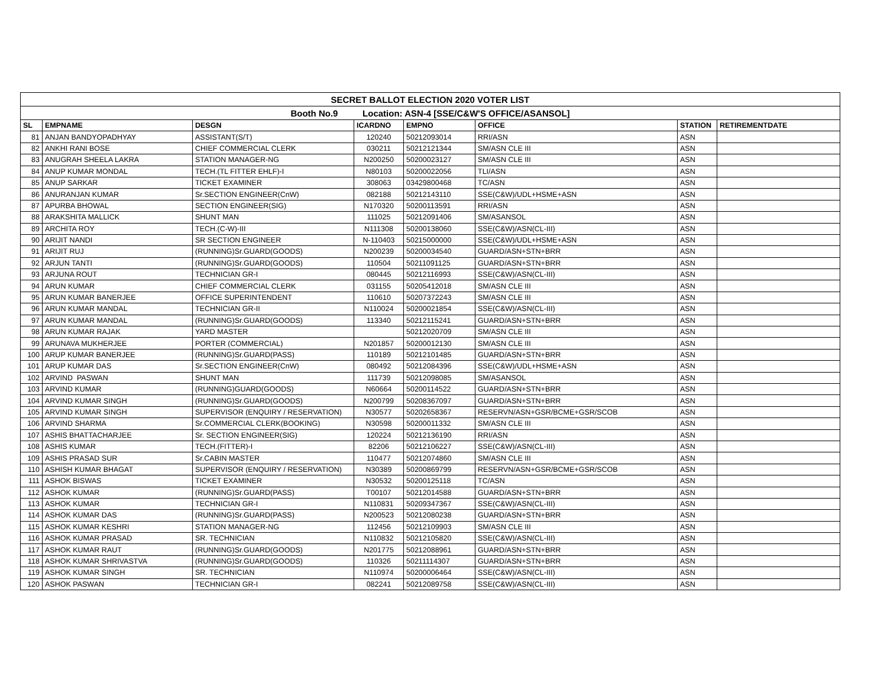| SECRET BALLOT ELECTION 2020 VOTER LIST | | | | | | | |
| Booth No.9 Location: ASN-4 [SSE/C&W'S OFFICE/ASANSOL] | | | | | | | |
| SL | EMPNAME | DESGN | ICARDNO | EMPNO | OFFICE | STATION | RETIREMENTDATE |
| 81 | ANJAN BANDYOPADHYAY | ASSISTANT(S/T) | 120240 | 50212093014 | RRI/ASN | ASN | |
| 82 | ANKHI RANI BOSE | CHIEF COMMERCIAL CLERK | 030211 | 50212121344 | SM/ASN CLE III | ASN | |
| 83 | ANUGRAH SHEELA LAKRA | STATION MANAGER-NG | N200250 | 50200023127 | SM/ASN CLE III | ASN | |
| 84 | ANUP KUMAR MONDAL | TECH.(TL FITTER EHLF)-I | N80103 | 50200022056 | TLI/ASN | ASN | |
| 85 | ANUP SARKAR | TICKET EXAMINER | 308063 | 03429800468 | TC/ASN | ASN | |
| 86 | ANURANJAN KUMAR | Sr.SECTION ENGINEER(CnW) | 082188 | 50212143110 | SSE(C&W)/UDL+HSME+ASN | ASN | |
| 87 | APURBA BHOWAL | SECTION ENGINEER(SIG) | N170320 | 50200113591 | RRI/ASN | ASN | |
| 88 | ARAKSHITA MALLICK | SHUNT MAN | 111025 | 50212091406 | SM/ASANSOL | ASN | |
| 89 | ARCHITA ROY | TECH.(C-W)-III | N111308 | 50200138060 | SSE(C&W)/ASN(CL-III) | ASN | |
| 90 | ARIJIT NANDI | SR SECTION ENGINEER | N-110403 | 50215000000 | SSE(C&W)/UDL+HSME+ASN | ASN | |
| 91 | ARIJIT RUJ | (RUNNING)Sr.GUARD(GOODS) | N200239 | 50200034540 | GUARD/ASN+STN+BRR | ASN | |
| 92 | ARJUN TANTI | (RUNNING)Sr.GUARD(GOODS) | 110504 | 50211091125 | GUARD/ASN+STN+BRR | ASN | |
| 93 | ARJUNA ROUT | TECHNICIAN GR-I | 080445 | 50212116993 | SSE(C&W)/ASN(CL-III) | ASN | |
| 94 | ARUN KUMAR | CHIEF COMMERCIAL CLERK | 031155 | 50205412018 | SM/ASN CLE III | ASN | |
| 95 | ARUN KUMAR BANERJEE | OFFICE SUPERINTENDENT | 110610 | 50207372243 | SM/ASN CLE III | ASN | |
| 96 | ARUN KUMAR MANDAL | TECHNICIAN GR-II | N110024 | 50200021854 | SSE(C&W)/ASN(CL-III) | ASN | |
| 97 | ARUN KUMAR MANDAL | (RUNNING)Sr.GUARD(GOODS) | 113340 | 50212115241 | GUARD/ASN+STN+BRR | ASN | |
| 98 | ARUN KUMAR RAJAK | YARD MASTER | | 50212020709 | SM/ASN CLE III | ASN | |
| 99 | ARUNAVA MUKHERJEE | PORTER (COMMERCIAL) | N201857 | 50200012130 | SM/ASN CLE III | ASN | |
| 100 | ARUP KUMAR BANERJEE | (RUNNING)Sr.GUARD(PASS) | 110189 | 50212101485 | GUARD/ASN+STN+BRR | ASN | |
| 101 | ARUP KUMAR DAS | Sr.SECTION ENGINEER(CnW) | 080492 | 50212084396 | SSE(C&W)/UDL+HSME+ASN | ASN | |
| 102 | ARVIND PASWAN | SHUNT MAN | 111739 | 50212098085 | SM/ASANSOL | ASN | |
| 103 | ARVIND KUMAR | (RUNNING)GUARD(GOODS) | N60664 | 50200114522 | GUARD/ASN+STN+BRR | ASN | |
| 104 | ARVIND KUMAR SINGH | (RUNNING)Sr.GUARD(GOODS) | N200799 | 50208367097 | GUARD/ASN+STN+BRR | ASN | |
| 105 | ARVIND KUMAR SINGH | SUPERVISOR (ENQUIRY / RESERVATION) | N30577 | 50202658367 | RESERVN/ASN+GSR/BCME+GSR/SCOB | ASN | |
| 106 | ARVIND SHARMA | Sr.COMMERCIAL CLERK(BOOKING) | N30598 | 50200011332 | SM/ASN CLE III | ASN | |
| 107 | ASHIS BHATTACHARJEE | Sr. SECTION ENGINEER(SIG) | 120224 | 50212136190 | RRI/ASN | ASN | |
| 108 | ASHIS KUMAR | TECH.(FITTER)-I | 82206 | 50212106227 | SSE(C&W)/ASN(CL-III) | ASN | |
| 109 | ASHIS PRASAD SUR | Sr.CABIN MASTER | 110477 | 50212074860 | SM/ASN CLE III | ASN | |
| 110 | ASHISH KUMAR BHAGAT | SUPERVISOR (ENQUIRY / RESERVATION) | N30389 | 50200869799 | RESERVN/ASN+GSR/BCME+GSR/SCOB | ASN | |
| 111 | ASHOK BISWAS | TICKET EXAMINER | N30532 | 50200125118 | TC/ASN | ASN | |
| 112 | ASHOK KUMAR | (RUNNING)Sr.GUARD(PASS) | T00107 | 50212014588 | GUARD/ASN+STN+BRR | ASN | |
| 113 | ASHOK KUMAR | TECHNICIAN GR-I | N110831 | 50209347367 | SSE(C&W)/ASN(CL-III) | ASN | |
| 114 | ASHOK KUMAR DAS | (RUNNING)Sr.GUARD(PASS) | N200523 | 50212080238 | GUARD/ASN+STN+BRR | ASN | |
| 115 | ASHOK KUMAR KESHRI | STATION MANAGER-NG | 112456 | 50212109903 | SM/ASN CLE III | ASN | |
| 116 | ASHOK KUMAR PRASAD | SR. TECHNICIAN | N110832 | 50212105820 | SSE(C&W)/ASN(CL-III) | ASN | |
| 117 | ASHOK KUMAR RAUT | (RUNNING)Sr.GUARD(GOODS) | N201775 | 50212088961 | GUARD/ASN+STN+BRR | ASN | |
| 118 | ASHOK KUMAR SHRIVASTVA | (RUNNING)Sr.GUARD(GOODS) | 110326 | 50211114307 | GUARD/ASN+STN+BRR | ASN | |
| 119 | ASHOK KUMAR SINGH | SR. TECHNICIAN | N110974 | 50200006464 | SSE(C&W)/ASN(CL-III) | ASN | |
| 120 | ASHOK PASWAN | TECHNICIAN GR-I | 082241 | 50212089758 | SSE(C&W)/ASN(CL-III) | ASN | |